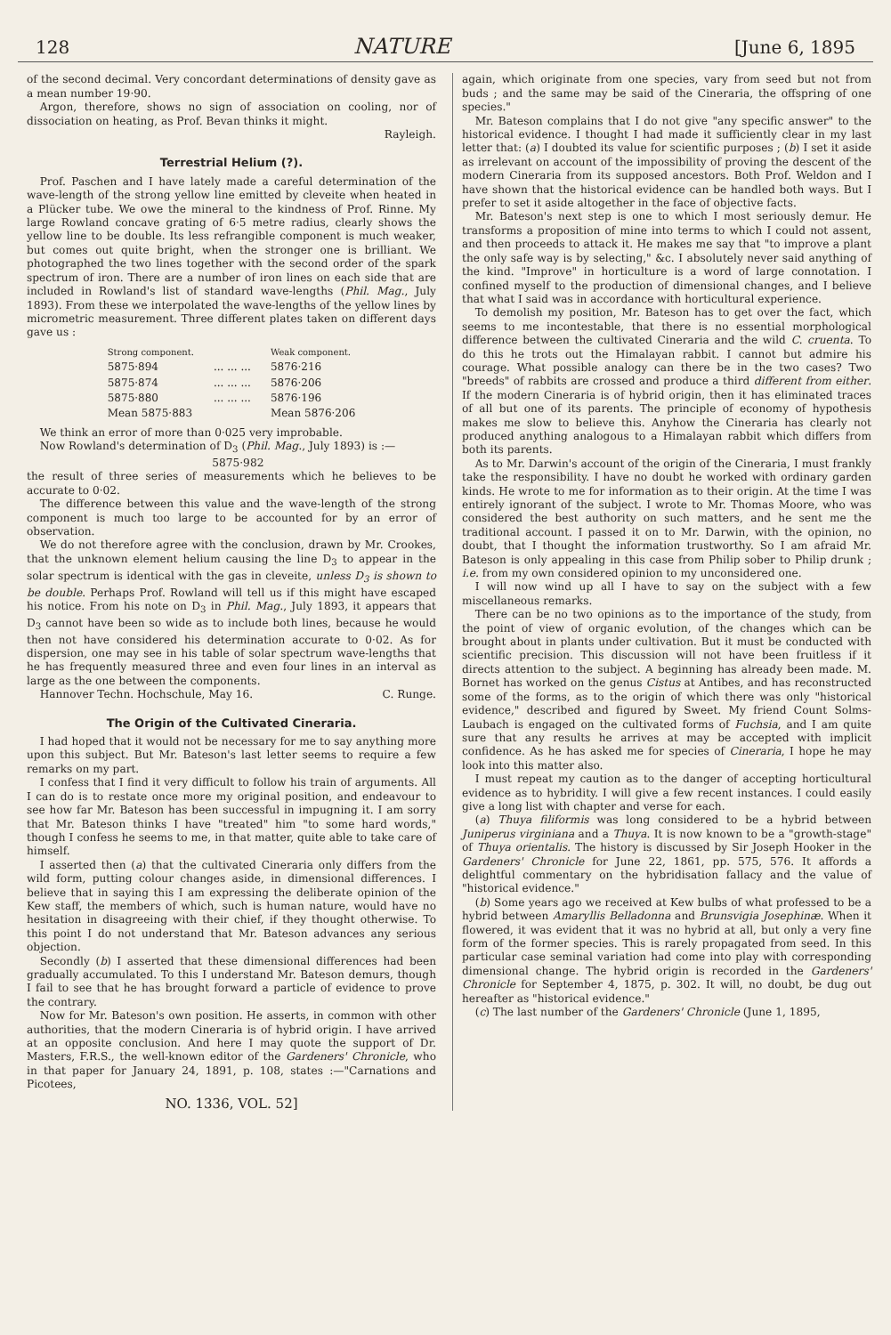128 NATURE [June 6, 1895
of the second decimal. Very concordant determinations of density gave as a mean number 19·90.
Argon, therefore, shows no sign of association on cooling, nor of dissociation on heating, as Prof. Bevan thinks it might.
Rayleigh.
Terrestrial Helium (?).
Prof. Paschen and I have lately made a careful determination of the wave-length of the strong yellow line emitted by cleveite when heated in a Plücker tube. We owe the mineral to the kindness of Prof. Rinne. My large Rowland concave grating of 6·5 metre radius, clearly shows the yellow line to be double. Its less refrangible component is much weaker, but comes out quite bright, when the stronger one is brilliant. We photographed the two lines together with the second order of the spark spectrum of iron. There are a number of iron lines on each side that are included in Rowland's list of standard wave-lengths (Phil. Mag., July 1893). From these we interpolated the wave-lengths of the yellow lines by micrometric measurement. Three different plates taken on different days gave us :
| Strong component. | | Weak component. |
| --- | --- | --- |
| 5875·894 | ... ... ... | 5876·216 |
| 5875·874 | ... ... ... | 5876·206 |
| 5875·880 | ... ... ... | 5876·196 |
| Mean 5875·883 | | Mean 5876·206 |
We think an error of more than 0·025 very improbable.
Now Rowland's determination of D<sub>3</sub> (Phil. Mag., July 1893) is :—
5875·982
the result of three series of measurements which he believes to be accurate to 0·02.
The difference between this value and the wave-length of the strong component is much too large to be accounted for by an error of observation.
We do not therefore agree with the conclusion, drawn by Mr. Crookes, that the unknown element helium causing the line D<sub>3</sub> to appear in the solar spectrum is identical with the gas in cleveite, unless D<sub>3</sub> is shown to be double. Perhaps Prof. Rowland will tell us if this might have escaped his notice. From his note on D<sub>3</sub> in Phil. Mag., July 1893, it appears that D<sub>3</sub> cannot have been so wide as to include both lines, because he would then not have considered his determination accurate to 0·02. As for dispersion, one may see in his table of solar spectrum wave-lengths that he has frequently measured three and even four lines in an interval as large as the one between the components.
Hannover Techn. Hochschule, May 16. C. Runge.
The Origin of the Cultivated Cineraria.
I had hoped that it would not be necessary for me to say anything more upon this subject. But Mr. Bateson's last letter seems to require a few remarks on my part.
I confess that I find it very difficult to follow his train of arguments. All I can do is to restate once more my original position, and endeavour to see how far Mr. Bateson has been successful in impugning it. I am sorry that Mr. Bateson thinks I have "treated" him "to some hard words," though I confess he seems to me, in that matter, quite able to take care of himself.
I asserted then (a) that the cultivated Cineraria only differs from the wild form, putting colour changes aside, in dimensional differences. I believe that in saying this I am expressing the deliberate opinion of the Kew staff, the members of which, such is human nature, would have no hesitation in disagreeing with their chief, if they thought otherwise. To this point I do not understand that Mr. Bateson advances any serious objection.
Secondly (b) I asserted that these dimensional differences had been gradually accumulated. To this I understand Mr. Bateson demurs, though I fail to see that he has brought forward a particle of evidence to prove the contrary.
Now for Mr. Bateson's own position. He asserts, in common with other authorities, that the modern Cineraria is of hybrid origin. I have arrived at an opposite conclusion. And here I may quote the support of Dr. Masters, F.R.S., the well-known editor of the Gardeners' Chronicle, who in that paper for January 24, 1891, p. 108, states :—"Carnations and Picotees,
NO. 1336, VOL. 52]
again, which originate from one species, vary from seed but not from buds ; and the same may be said of the Cineraria, the offspring of one species."
Mr. Bateson complains that I do not give "any specific answer" to the historical evidence. I thought I had made it sufficiently clear in my last letter that: (a) I doubted its value for scientific purposes ; (b) I set it aside as irrelevant on account of the impossibility of proving the descent of the modern Cineraria from its supposed ancestors. Both Prof. Weldon and I have shown that the historical evidence can be handled both ways. But I prefer to set it aside altogether in the face of objective facts.
Mr. Bateson's next step is one to which I most seriously demur. He transforms a proposition of mine into terms to which I could not assent, and then proceeds to attack it. He makes me say that "to improve a plant the only safe way is by selecting," &c. I absolutely never said anything of the kind. "Improve" in horticulture is a word of large connotation. I confined myself to the production of dimensional changes, and I believe that what I said was in accordance with horticultural experience.
To demolish my position, Mr. Bateson has to get over the fact, which seems to me incontestable, that there is no essential morphological difference between the cultivated Cineraria and the wild C. cruenta. To do this he trots out the Himalayan rabbit. I cannot but admire his courage. What possible analogy can there be in the two cases? Two "breeds" of rabbits are crossed and produce a third different from either. If the modern Cineraria is of hybrid origin, then it has eliminated traces of all but one of its parents. The principle of economy of hypothesis makes me slow to believe this. Anyhow the Cineraria has clearly not produced anything analogous to a Himalayan rabbit which differs from both its parents.
As to Mr. Darwin's account of the origin of the Cineraria, I must frankly take the responsibility. I have no doubt he worked with ordinary garden kinds. He wrote to me for information as to their origin. At the time I was entirely ignorant of the subject. I wrote to Mr. Thomas Moore, who was considered the best authority on such matters, and he sent me the traditional account. I passed it on to Mr. Darwin, with the opinion, no doubt, that I thought the information trustworthy. So I am afraid Mr. Bateson is only appealing in this case from Philip sober to Philip drunk ; i.e. from my own considered opinion to my unconsidered one.
I will now wind up all I have to say on the subject with a few miscellaneous remarks.
There can be no two opinions as to the importance of the study, from the point of view of organic evolution, of the changes which can be brought about in plants under cultivation. But it must be conducted with scientific precision. This discussion will not have been fruitless if it directs attention to the subject. A beginning has already been made. M. Bornet has worked on the genus Cistus at Antibes, and has reconstructed some of the forms, as to the origin of which there was only "historical evidence," described and figured by Sweet. My friend Count Solms-Laubach is engaged on the cultivated forms of Fuchsia, and I am quite sure that any results he arrives at may be accepted with implicit confidence. As he has asked me for species of Cineraria, I hope he may look into this matter also.
I must repeat my caution as to the danger of accepting horticultural evidence as to hybridity. I will give a few recent instances. I could easily give a long list with chapter and verse for each.
(a) Thuya filiformis was long considered to be a hybrid between Juniperus virginiana and a Thuya. It is now known to be a "growth-stage" of Thuya orientalis. The history is discussed by Sir Joseph Hooker in the Gardeners' Chronicle for June 22, 1861, pp. 575, 576. It affords a delightful commentary on the hybridisation fallacy and the value of "historical evidence."
(b) Some years ago we received at Kew bulbs of what professed to be a hybrid between Amaryllis Belladonna and Brunsvigia Josephinæ. When it flowered, it was evident that it was no hybrid at all, but only a very fine form of the former species. This is rarely propagated from seed. In this particular case seminal variation had come into play with corresponding dimensional change. The hybrid origin is recorded in the Gardeners' Chronicle for September 4, 1875, p. 302. It will, no doubt, be dug out hereafter as "historical evidence."
(c) The last number of the Gardeners' Chronicle (June 1, 1895,